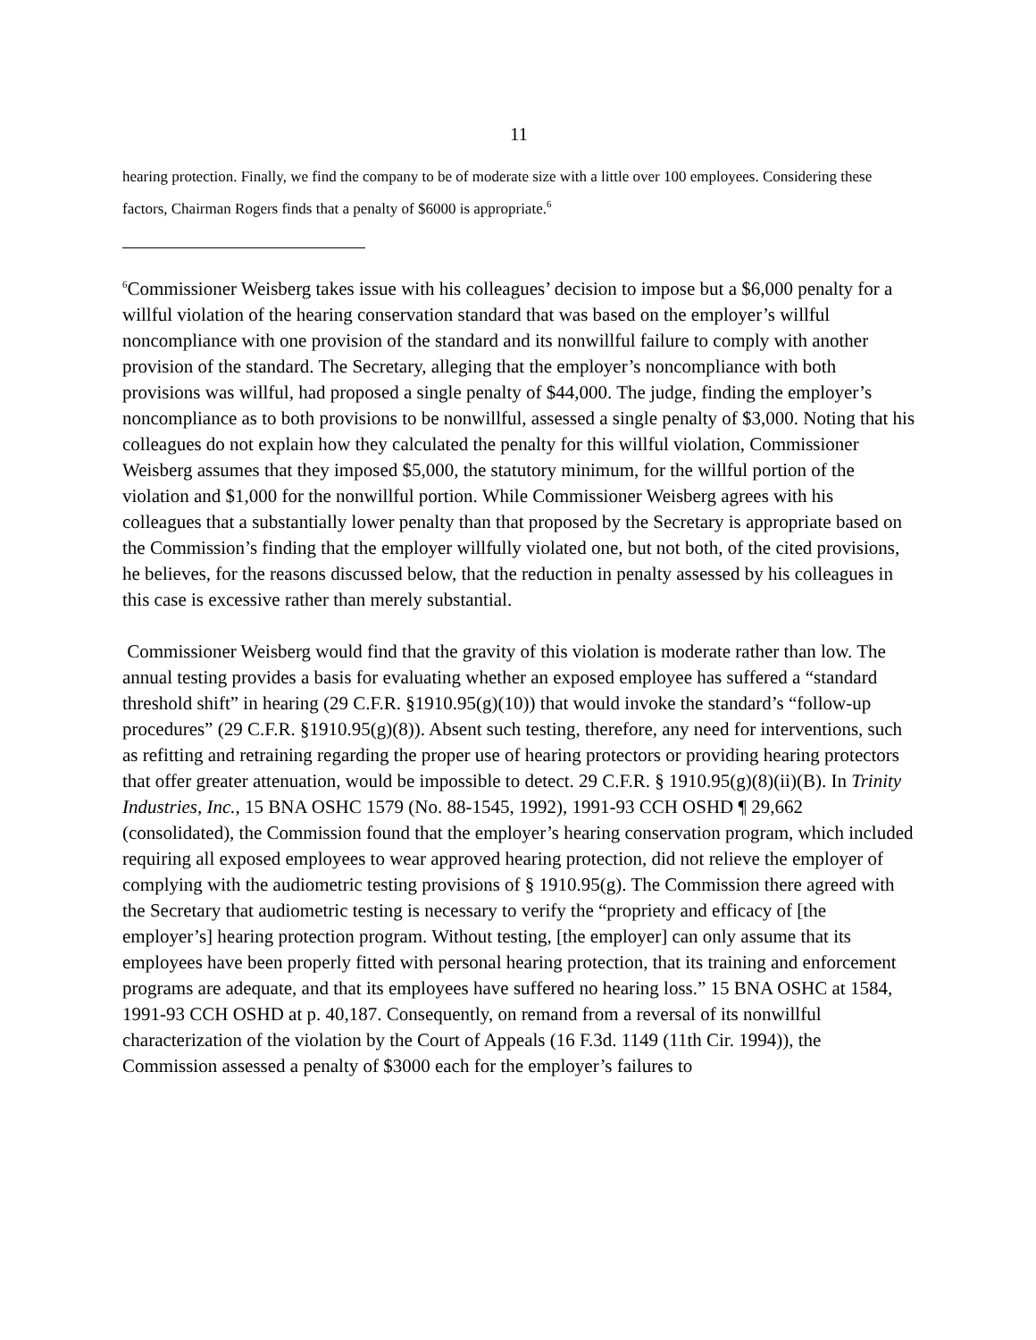11
hearing protection. Finally, we find the company to be of moderate size with a little over 100 employees. Considering these factors, Chairman Rogers finds that a penalty of $6000 is appropriate.<sup>6</sup>
<sup>6</sup> Commissioner Weisberg takes issue with his colleagues’ decision to impose but a $6,000 penalty for a willful violation of the hearing conservation standard that was based on the employer’s willful noncompliance with one provision of the standard and its nonwillful failure to comply with another provision of the standard. The Secretary, alleging that the employer’s noncompliance with both provisions was willful, had proposed a single penalty of $44,000. The judge, finding the employer’s noncompliance as to both provisions to be nonwillful, assessed a single penalty of $3,000. Noting that his colleagues do not explain how they calculated the penalty for this willful violation, Commissioner Weisberg assumes that they imposed $5,000, the statutory minimum, for the willful portion of the violation and $1,000 for the nonwillful portion. While Commissioner Weisberg agrees with his colleagues that a substantially lower penalty than that proposed by the Secretary is appropriate based on the Commission’s finding that the employer willfully violated one, but not both, of the cited provisions, he believes, for the reasons discussed below, that the reduction in penalty assessed by his colleagues in this case is excessive rather than merely substantial.
Commissioner Weisberg would find that the gravity of this violation is moderate rather than low. The annual testing provides a basis for evaluating whether an exposed employee has suffered a “standard threshold shift” in hearing (29 C.F.R. §1910.95(g)(10)) that would invoke the standard’s “follow-up procedures” (29 C.F.R. §1910.95(g)(8)). Absent such testing, therefore, any need for interventions, such as refitting and retraining regarding the proper use of hearing protectors or providing hearing protectors that offer greater attenuation, would be impossible to detect. 29 C.F.R. § 1910.95(g)(8)(ii)(B). In Trinity Industries, Inc., 15 BNA OSHC 1579 (No. 88-1545, 1992), 1991-93 CCH OSHD ¶ 29,662 (consolidated), the Commission found that the employer’s hearing conservation program, which included requiring all exposed employees to wear approved hearing protection, did not relieve the employer of complying with the audiometric testing provisions of § 1910.95(g). The Commission there agreed with the Secretary that audiometric testing is necessary to verify the “propriety and efficacy of [the employer’s] hearing protection program. Without testing, [the employer] can only assume that its employees have been properly fitted with personal hearing protection, that its training and enforcement programs are adequate, and that its employees have suffered no hearing loss.” 15 BNA OSHC at 1584, 1991-93 CCH OSHD at p. 40,187. Consequently, on remand from a reversal of its nonwillful characterization of the violation by the Court of Appeals (16 F.3d. 1149 (11th Cir. 1994)), the Commission assessed a penalty of $3000 each for the employer’s failures to